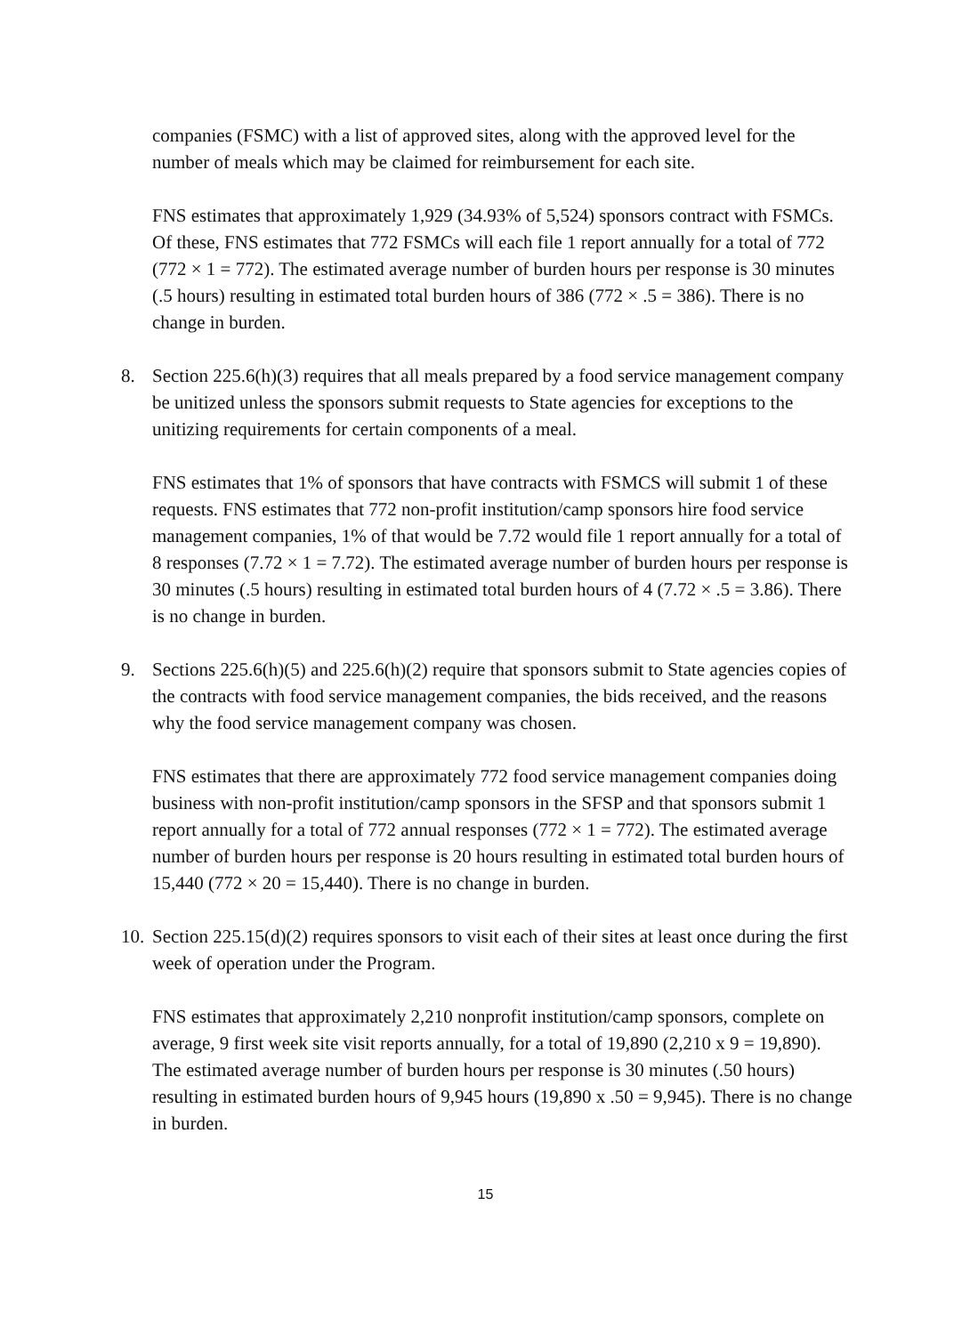companies (FSMC) with a list of approved sites, along with the approved level for the number of meals which may be claimed for reimbursement for each site.
FNS estimates that approximately 1,929 (34.93% of 5,524) sponsors contract with FSMCs. Of these, FNS estimates that 772 FSMCs will each file 1 report annually for a total of 772 (772 × 1 = 772). The estimated average number of burden hours per response is 30 minutes (.5 hours) resulting in estimated total burden hours of 386 (772 × .5 = 386). There is no change in burden.
8. Section 225.6(h)(3) requires that all meals prepared by a food service management company be unitized unless the sponsors submit requests to State agencies for exceptions to the unitizing requirements for certain components of a meal.
FNS estimates that 1% of sponsors that have contracts with FSMCS will submit 1 of these requests. FNS estimates that 772 non-profit institution/camp sponsors hire food service management companies, 1% of that would be 7.72 would file 1 report annually for a total of 8 responses (7.72 × 1 = 7.72). The estimated average number of burden hours per response is 30 minutes (.5 hours) resulting in estimated total burden hours of 4 (7.72 × .5 = 3.86). There is no change in burden.
9. Sections 225.6(h)(5) and 225.6(h)(2) require that sponsors submit to State agencies copies of the contracts with food service management companies, the bids received, and the reasons why the food service management company was chosen.
FNS estimates that there are approximately 772 food service management companies doing business with non-profit institution/camp sponsors in the SFSP and that sponsors submit 1 report annually for a total of 772 annual responses (772 × 1 = 772). The estimated average number of burden hours per response is 20 hours resulting in estimated total burden hours of 15,440 (772 × 20 = 15,440). There is no change in burden.
10. Section 225.15(d)(2) requires sponsors to visit each of their sites at least once during the first week of operation under the Program.
FNS estimates that approximately 2,210 nonprofit institution/camp sponsors, complete on average, 9 first week site visit reports annually, for a total of 19,890 (2,210 x 9 = 19,890). The estimated average number of burden hours per response is 30 minutes (.50 hours) resulting in estimated burden hours of 9,945 hours (19,890 x .50 = 9,945). There is no change in burden.
15